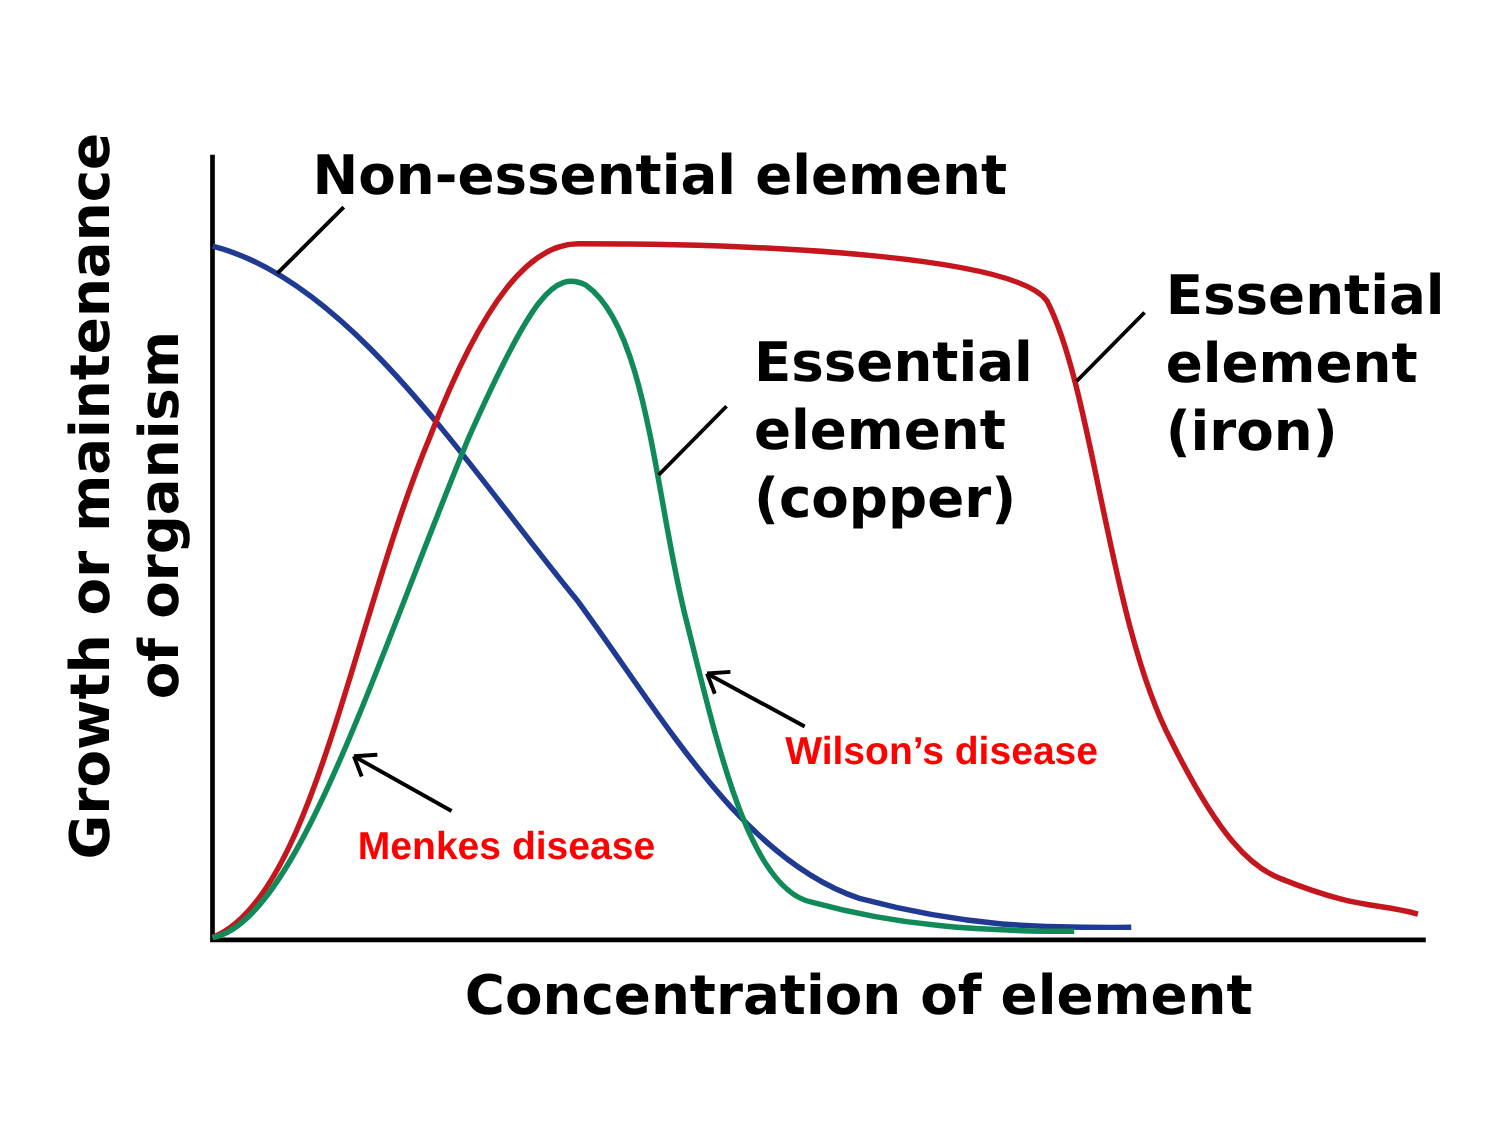Non-essential element
Essential
element
(copper)
Essential
element
(iron)
Concentration of element
Growth or maintenance
of organism
Wilson’s disease
Menkes disease